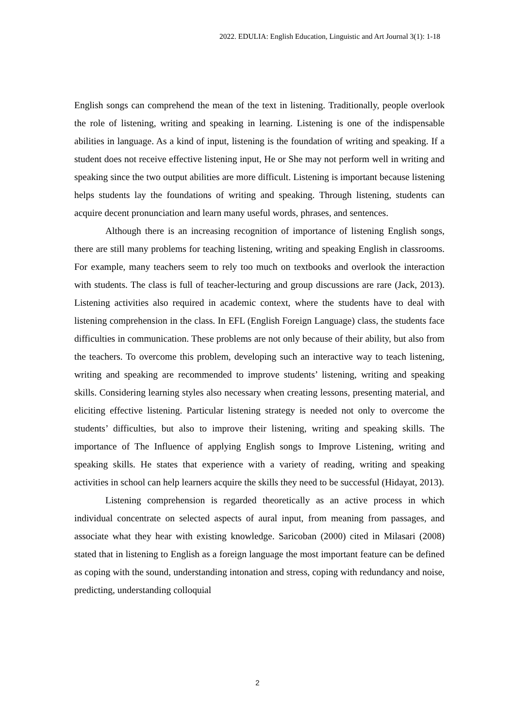2022. EDULIA: English Education, Linguistic and Art Journal 3(1): 1-18
English songs can comprehend the mean of the text in listening. Traditionally, people overlook the role of listening, writing and speaking in learning. Listening is one of the indispensable abilities in language. As a kind of input, listening is the foundation of writing and speaking. If a student does not receive effective listening input, He or She may not perform well in writing and speaking since the two output abilities are more difficult. Listening is important because listening helps students lay the foundations of writing and speaking. Through listening, students can acquire decent pronunciation and learn many useful words, phrases, and sentences.
Although there is an increasing recognition of importance of listening English songs, there are still many problems for teaching listening, writing and speaking English in classrooms. For example, many teachers seem to rely too much on textbooks and overlook the interaction with students. The class is full of teacher-lecturing and group discussions are rare (Jack, 2013). Listening activities also required in academic context, where the students have to deal with listening comprehension in the class. In EFL (English Foreign Language) class, the students face difficulties in communication. These problems are not only because of their ability, but also from the teachers. To overcome this problem, developing such an interactive way to teach listening, writing and speaking are recommended to improve students’ listening, writing and speaking skills. Considering learning styles also necessary when creating lessons, presenting material, and eliciting effective listening. Particular listening strategy is needed not only to overcome the students’ difficulties, but also to improve their listening, writing and speaking skills. The importance of The Influence of applying English songs to Improve Listening, writing and speaking skills. He states that experience with a variety of reading, writing and speaking activities in school can help learners acquire the skills they need to be successful (Hidayat, 2013).
Listening comprehension is regarded theoretically as an active process in which individual concentrate on selected aspects of aural input, from meaning from passages, and associate what they hear with existing knowledge. Saricoban (2000) cited in Milasari (2008) stated that in listening to English as a foreign language the most important feature can be defined as coping with the sound, understanding intonation and stress, coping with redundancy and noise, predicting, understanding colloquial
2